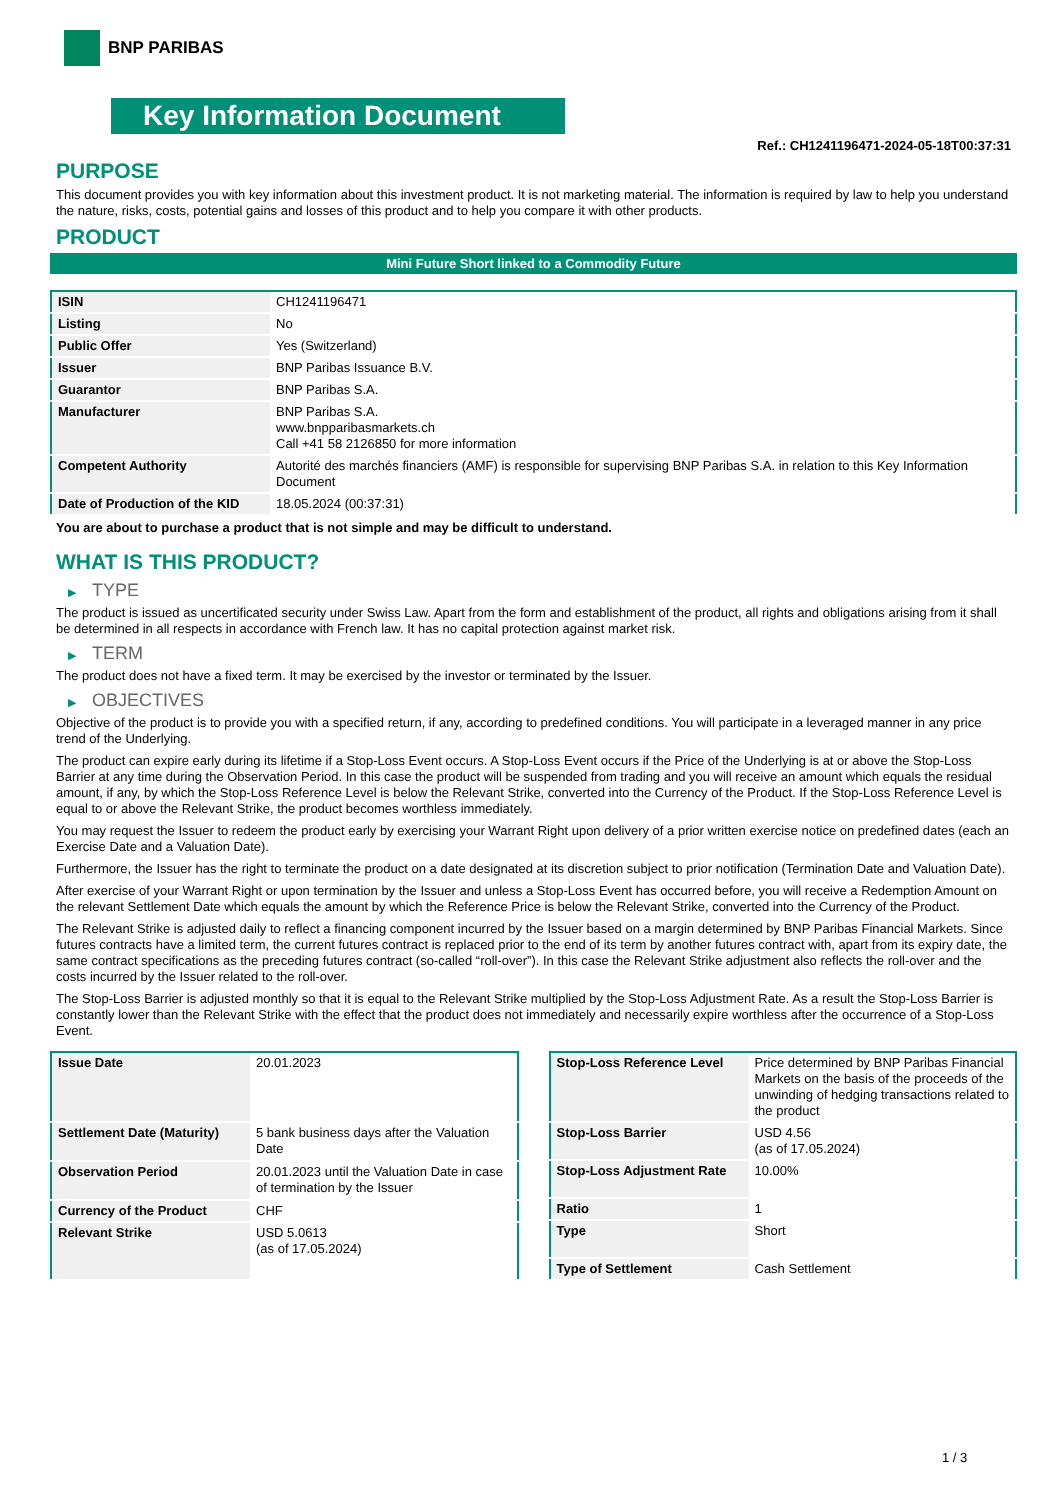BNP PARIBAS
Key Information Document
Ref.: CH1241196471-2024-05-18T00:37:31
PURPOSE
This document provides you with key information about this investment product. It is not marketing material. The information is required by law to help you understand the nature, risks, costs, potential gains and losses of this product and to help you compare it with other products.
PRODUCT
Mini Future Short linked to a Commodity Future
| ISIN | CH1241196471 |
| Listing | No |
| Public Offer | Yes (Switzerland) |
| Issuer | BNP Paribas Issuance B.V. |
| Guarantor | BNP Paribas S.A. |
| Manufacturer | BNP Paribas S.A. www.bnpparibasmarkets.ch Call +41 58 2126850 for more information |
| Competent Authority | Autorité des marchés financiers (AMF) is responsible for supervising BNP Paribas S.A. in relation to this Key Information Document |
| Date of Production of the KID | 18.05.2024 (00:37:31) |
You are about to purchase a product that is not simple and may be difficult to understand.
WHAT IS THIS PRODUCT?
▶ TYPE
The product is issued as uncertificated security under Swiss Law. Apart from the form and establishment of the product, all rights and obligations arising from it shall be determined in all respects in accordance with French law. It has no capital protection against market risk.
▶ TERM
The product does not have a fixed term. It may be exercised by the investor or terminated by the Issuer.
▶ OBJECTIVES
Objective of the product is to provide you with a specified return, if any, according to predefined conditions. You will participate in a leveraged manner in any price trend of the Underlying.
The product can expire early during its lifetime if a Stop-Loss Event occurs. A Stop-Loss Event occurs if the Price of the Underlying is at or above the Stop-Loss Barrier at any time during the Observation Period. In this case the product will be suspended from trading and you will receive an amount which equals the residual amount, if any, by which the Stop-Loss Reference Level is below the Relevant Strike, converted into the Currency of the Product. If the Stop-Loss Reference Level is equal to or above the Relevant Strike, the product becomes worthless immediately.
You may request the Issuer to redeem the product early by exercising your Warrant Right upon delivery of a prior written exercise notice on predefined dates (each an Exercise Date and a Valuation Date).
Furthermore, the Issuer has the right to terminate the product on a date designated at its discretion subject to prior notification (Termination Date and Valuation Date).
After exercise of your Warrant Right or upon termination by the Issuer and unless a Stop-Loss Event has occurred before, you will receive a Redemption Amount on the relevant Settlement Date which equals the amount by which the Reference Price is below the Relevant Strike, converted into the Currency of the Product.
The Relevant Strike is adjusted daily to reflect a financing component incurred by the Issuer based on a margin determined by BNP Paribas Financial Markets. Since futures contracts have a limited term, the current futures contract is replaced prior to the end of its term by another futures contract with, apart from its expiry date, the same contract specifications as the preceding futures contract (so-called “roll-over”). In this case the Relevant Strike adjustment also reflects the roll-over and the costs incurred by the Issuer related to the roll-over.
The Stop-Loss Barrier is adjusted monthly so that it is equal to the Relevant Strike multiplied by the Stop-Loss Adjustment Rate. As a result the Stop-Loss Barrier is constantly lower than the Relevant Strike with the effect that the product does not immediately and necessarily expire worthless after the occurrence of a Stop-Loss Event.
| Issue Date | 20.01.2023 |
| Settlement Date (Maturity) | 5 bank business days after the Valuation Date |
| Observation Period | 20.01.2023 until the Valuation Date in case of termination by the Issuer |
| Currency of the Product | CHF |
| Relevant Strike | USD 5.0613 (as of 17.05.2024) |
| Stop-Loss Reference Level | Price determined by BNP Paribas Financial Markets on the basis of the proceeds of the unwinding of hedging transactions related to the product |
| Stop-Loss Barrier | USD 4.56 (as of 17.05.2024) |
| Stop-Loss Adjustment Rate | 10.00% |
| Ratio | 1 |
| Type | Short |
| Type of Settlement | Cash Settlement |
1 / 3